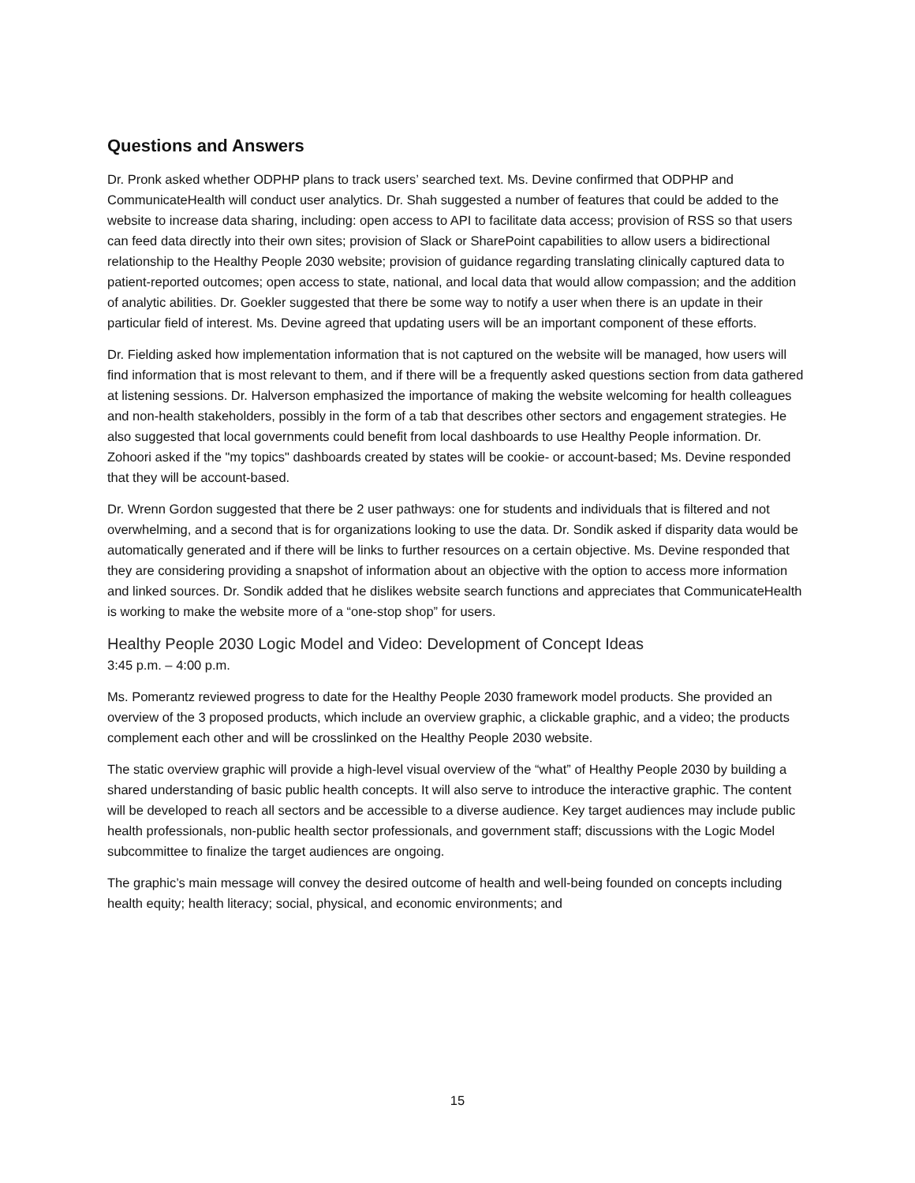Questions and Answers
Dr. Pronk asked whether ODPHP plans to track users’ searched text. Ms. Devine confirmed that ODPHP and CommunicateHealth will conduct user analytics. Dr. Shah suggested a number of features that could be added to the website to increase data sharing, including: open access to API to facilitate data access; provision of RSS so that users can feed data directly into their own sites; provision of Slack or SharePoint capabilities to allow users a bidirectional relationship to the Healthy People 2030 website; provision of guidance regarding translating clinically captured data to patient-reported outcomes; open access to state, national, and local data that would allow compassion; and the addition of analytic abilities. Dr. Goekler suggested that there be some way to notify a user when there is an update in their particular field of interest. Ms. Devine agreed that updating users will be an important component of these efforts.
Dr. Fielding asked how implementation information that is not captured on the website will be managed, how users will find information that is most relevant to them, and if there will be a frequently asked questions section from data gathered at listening sessions. Dr. Halverson emphasized the importance of making the website welcoming for health colleagues and non-health stakeholders, possibly in the form of a tab that describes other sectors and engagement strategies. He also suggested that local governments could benefit from local dashboards to use Healthy People information. Dr. Zohoori asked if the "my topics" dashboards created by states will be cookie- or account-based; Ms. Devine responded that they will be account-based.
Dr. Wrenn Gordon suggested that there be 2 user pathways: one for students and individuals that is filtered and not overwhelming, and a second that is for organizations looking to use the data. Dr. Sondik asked if disparity data would be automatically generated and if there will be links to further resources on a certain objective. Ms. Devine responded that they are considering providing a snapshot of information about an objective with the option to access more information and linked sources. Dr. Sondik added that he dislikes website search functions and appreciates that CommunicateHealth is working to make the website more of a “one-stop shop” for users.
Healthy People 2030 Logic Model and Video: Development of Concept Ideas
3:45 p.m. – 4:00 p.m.
Ms. Pomerantz reviewed progress to date for the Healthy People 2030 framework model products. She provided an overview of the 3 proposed products, which include an overview graphic, a clickable graphic, and a video; the products complement each other and will be crosslinked on the Healthy People 2030 website.
The static overview graphic will provide a high-level visual overview of the “what” of Healthy People 2030 by building a shared understanding of basic public health concepts. It will also serve to introduce the interactive graphic. The content will be developed to reach all sectors and be accessible to a diverse audience. Key target audiences may include public health professionals, non-public health sector professionals, and government staff; discussions with the Logic Model subcommittee to finalize the target audiences are ongoing.
The graphic’s main message will convey the desired outcome of health and well-being founded on concepts including health equity; health literacy; social, physical, and economic environments; and
15